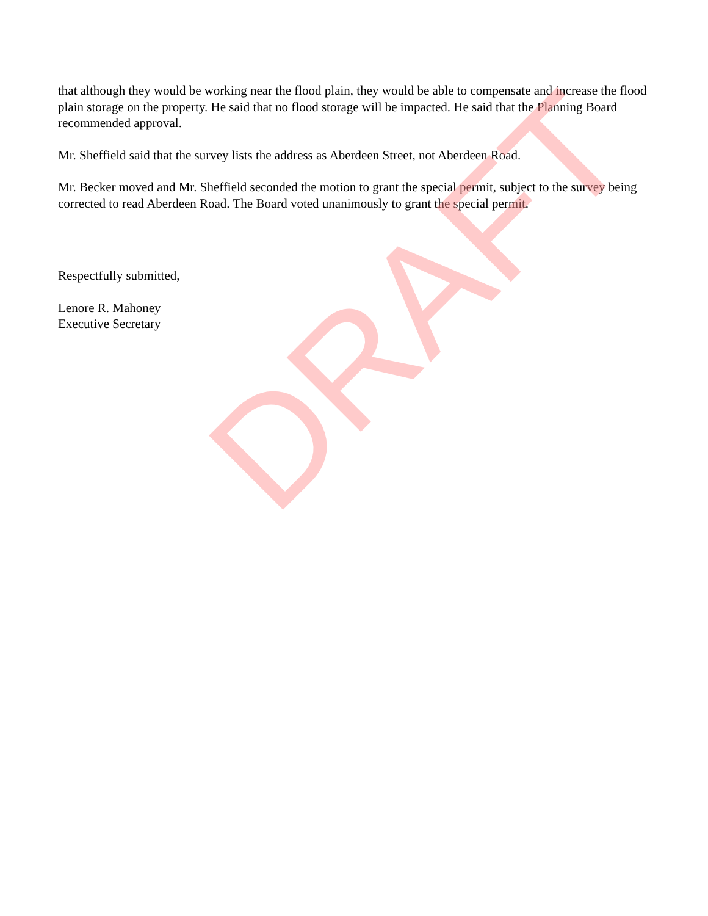that although they would be working near the flood plain, they would be able to compensate and increase the flood plain storage on the property. He said that no flood storage will be impacted. He said that the Planning Board recommended approval.
Mr. Sheffield said that the survey lists the address as Aberdeen Street, not Aberdeen Road.
Mr. Becker moved and Mr. Sheffield seconded the motion to grant the special permit, subject to the survey being corrected to read Aberdeen Road. The Board voted unanimously to grant the special permit.
Respectfully submitted,
Lenore R. Mahoney
Executive Secretary
DRAFT